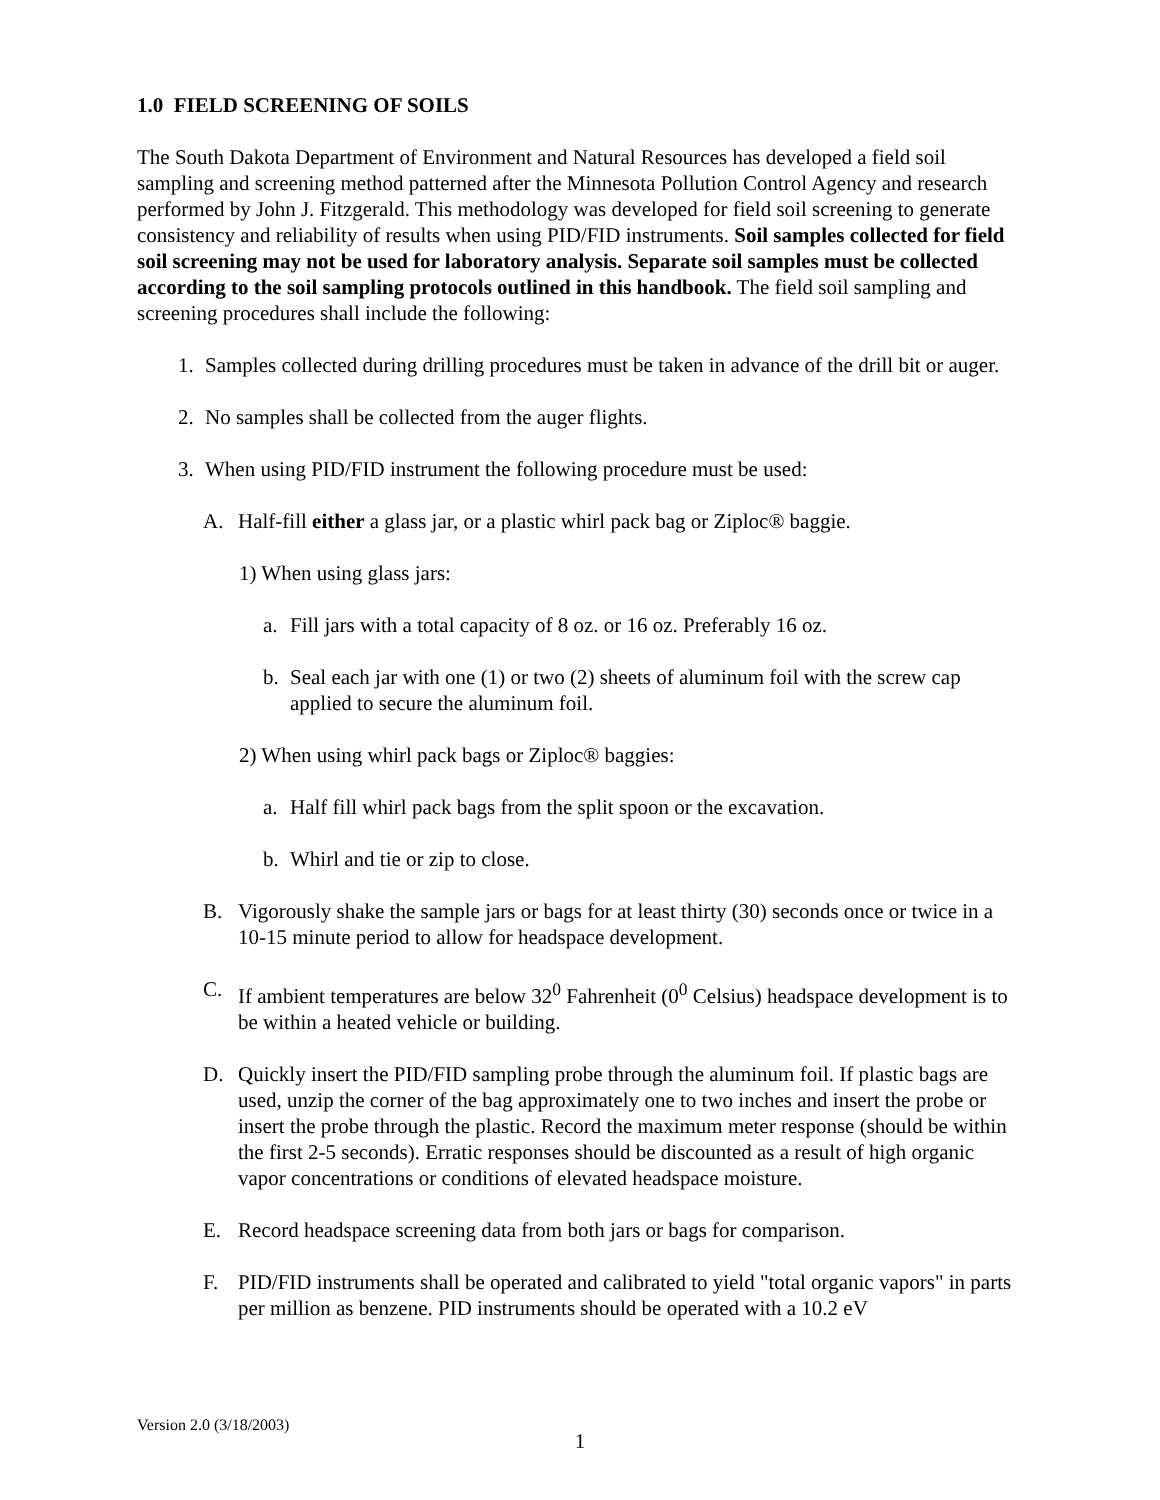1.0 FIELD SCREENING OF SOILS
The South Dakota Department of Environment and Natural Resources has developed a field soil sampling and screening method patterned after the Minnesota Pollution Control Agency and research performed by John J. Fitzgerald. This methodology was developed for field soil screening to generate consistency and reliability of results when using PID/FID instruments. Soil samples collected for field soil screening may not be used for laboratory analysis. Separate soil samples must be collected according to the soil sampling protocols outlined in this handbook. The field soil sampling and screening procedures shall include the following:
1. Samples collected during drilling procedures must be taken in advance of the drill bit or auger.
2. No samples shall be collected from the auger flights.
3. When using PID/FID instrument the following procedure must be used:
A. Half-fill either a glass jar, or a plastic whirl pack bag or Ziploc® baggie.
1) When using glass jars:
a. Fill jars with a total capacity of 8 oz. or 16 oz. Preferably 16 oz.
b. Seal each jar with one (1) or two (2) sheets of aluminum foil with the screw cap applied to secure the aluminum foil.
2) When using whirl pack bags or Ziploc® baggies:
a. Half fill whirl pack bags from the split spoon or the excavation.
b. Whirl and tie or zip to close.
B. Vigorously shake the sample jars or bags for at least thirty (30) seconds once or twice in a 10-15 minute period to allow for headspace development.
C. If ambient temperatures are below 32<sup>0</sup> Fahrenheit (0<sup>0</sup> Celsius) headspace development is to be within a heated vehicle or building.
D. Quickly insert the PID/FID sampling probe through the aluminum foil. If plastic bags are used, unzip the corner of the bag approximately one to two inches and insert the probe or insert the probe through the plastic. Record the maximum meter response (should be within the first 2-5 seconds). Erratic responses should be discounted as a result of high organic vapor concentrations or conditions of elevated headspace moisture.
E. Record headspace screening data from both jars or bags for comparison.
F. PID/FID instruments shall be operated and calibrated to yield "total organic vapors" in parts per million as benzene. PID instruments should be operated with a 10.2 eV
Version 2.0 (3/18/2003)
1